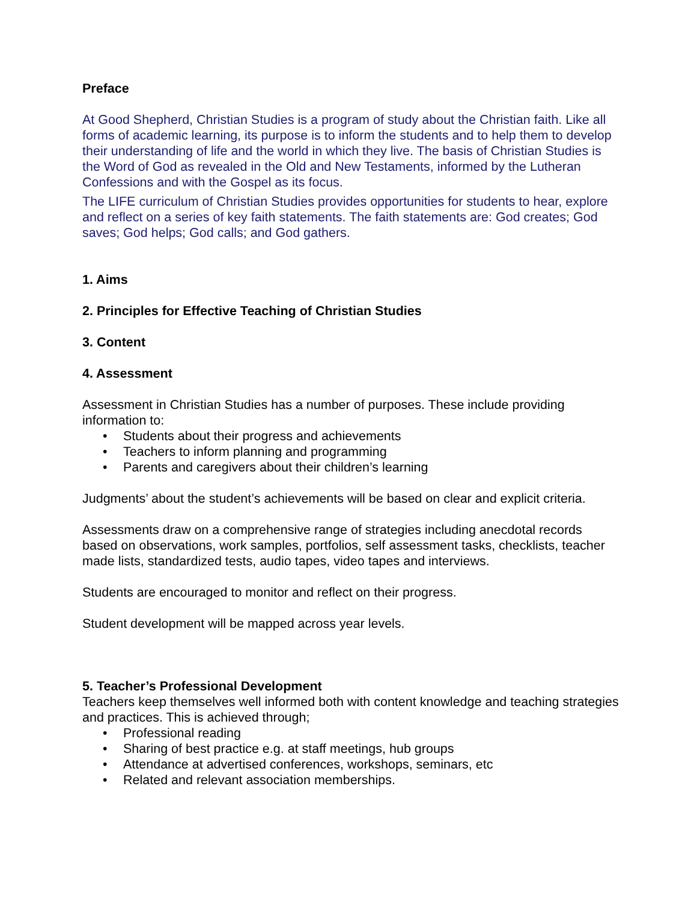Preface
At Good Shepherd, Christian Studies is a program of study about the Christian faith. Like all forms of academic learning, its purpose is to inform the students and to help them to develop their understanding of life and the world in which they live. The basis of Christian Studies is the Word of God as revealed in the Old and New Testaments, informed by the Lutheran Confessions and with the Gospel as its focus.
The LIFE curriculum of Christian Studies provides opportunities for students to hear, explore and reflect on a series of key faith statements. The faith statements are: God creates; God saves; God helps; God calls; and God gathers.
1. Aims
2. Principles for Effective Teaching of Christian Studies
3. Content
4. Assessment
Assessment in Christian Studies has a number of purposes. These include providing information to:
• Students about their progress and achievements
• Teachers to inform planning and programming
• Parents and caregivers about their children’s learning
Judgments’ about the student’s achievements will be based on clear and explicit criteria.
Assessments draw on a comprehensive range of strategies including anecdotal records based on observations, work samples, portfolios, self assessment tasks, checklists, teacher made lists, standardized tests, audio tapes, video tapes and interviews.
Students are encouraged to monitor and reflect on their progress.
Student development will be mapped across year levels.
5. Teacher’s Professional Development
Teachers keep themselves well informed both with content knowledge and teaching strategies and practices. This is achieved through;
• Professional reading
• Sharing of best practice e.g. at staff meetings, hub groups
• Attendance at advertised conferences, workshops, seminars, etc
• Related and relevant association memberships.